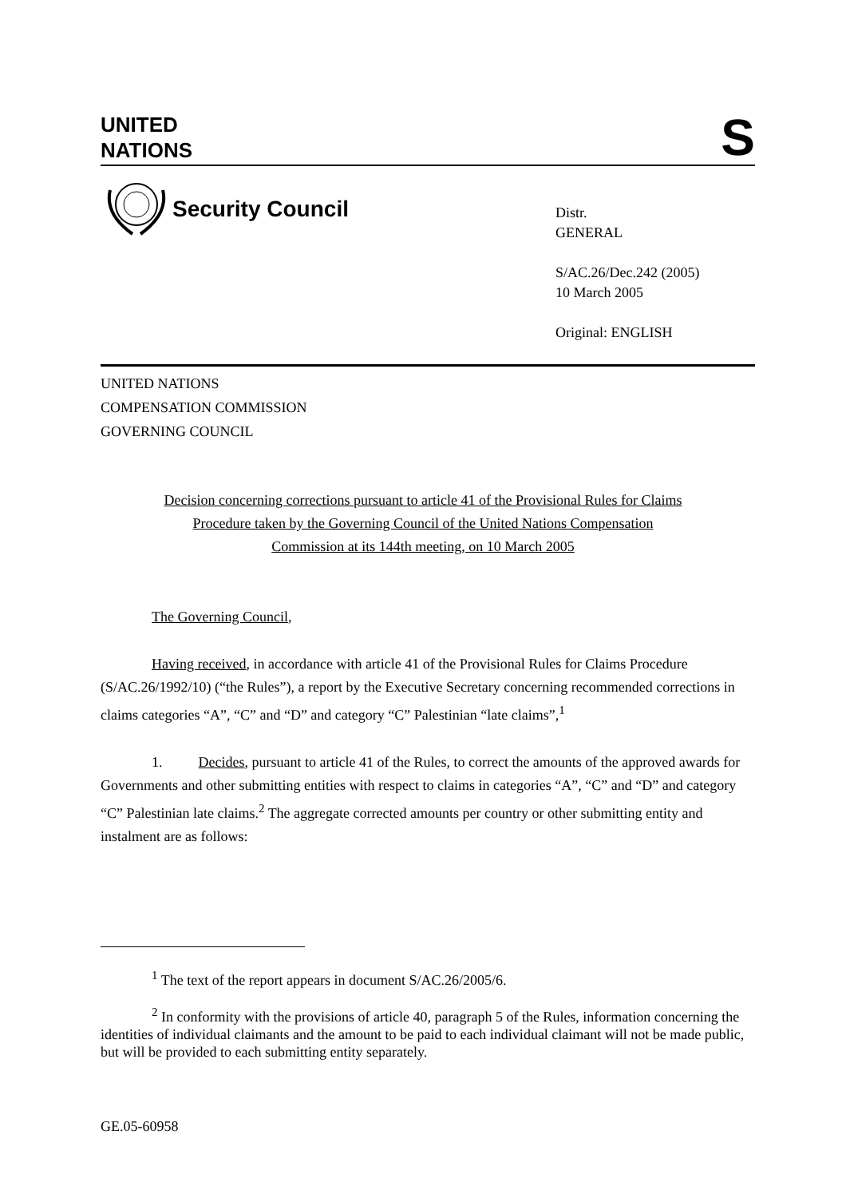UNITED
NATIONS
S
Security Council
Distr.
GENERAL
S/AC.26/Dec.242 (2005)
10 March 2005
Original: ENGLISH
UNITED NATIONS
COMPENSATION COMMISSION
GOVERNING COUNCIL
Decision concerning corrections pursuant to article 41 of the Provisional Rules for Claims Procedure taken by the Governing Council of the United Nations Compensation Commission at its 144th meeting, on 10 March 2005
The Governing Council,
Having received, in accordance with article 41 of the Provisional Rules for Claims Procedure (S/AC.26/1992/10) (“the Rules”), a report by the Executive Secretary concerning recommended corrections in claims categories “A”, “C” and “D” and category “C” Palestinian “late claims”,<sup>1</sup>
1. Decides, pursuant to article 41 of the Rules, to correct the amounts of the approved awards for Governments and other submitting entities with respect to claims in categories “A”, “C” and “D” and category “C” Palestinian late claims.<sup>2</sup> The aggregate corrected amounts per country or other submitting entity and instalment are as follows:
<sup>1</sup> The text of the report appears in document S/AC.26/2005/6.
<sup>2</sup> In conformity with the provisions of article 40, paragraph 5 of the Rules, information concerning the identities of individual claimants and the amount to be paid to each individual claimant will not be made public, but will be provided to each submitting entity separately.
GE.05-60958